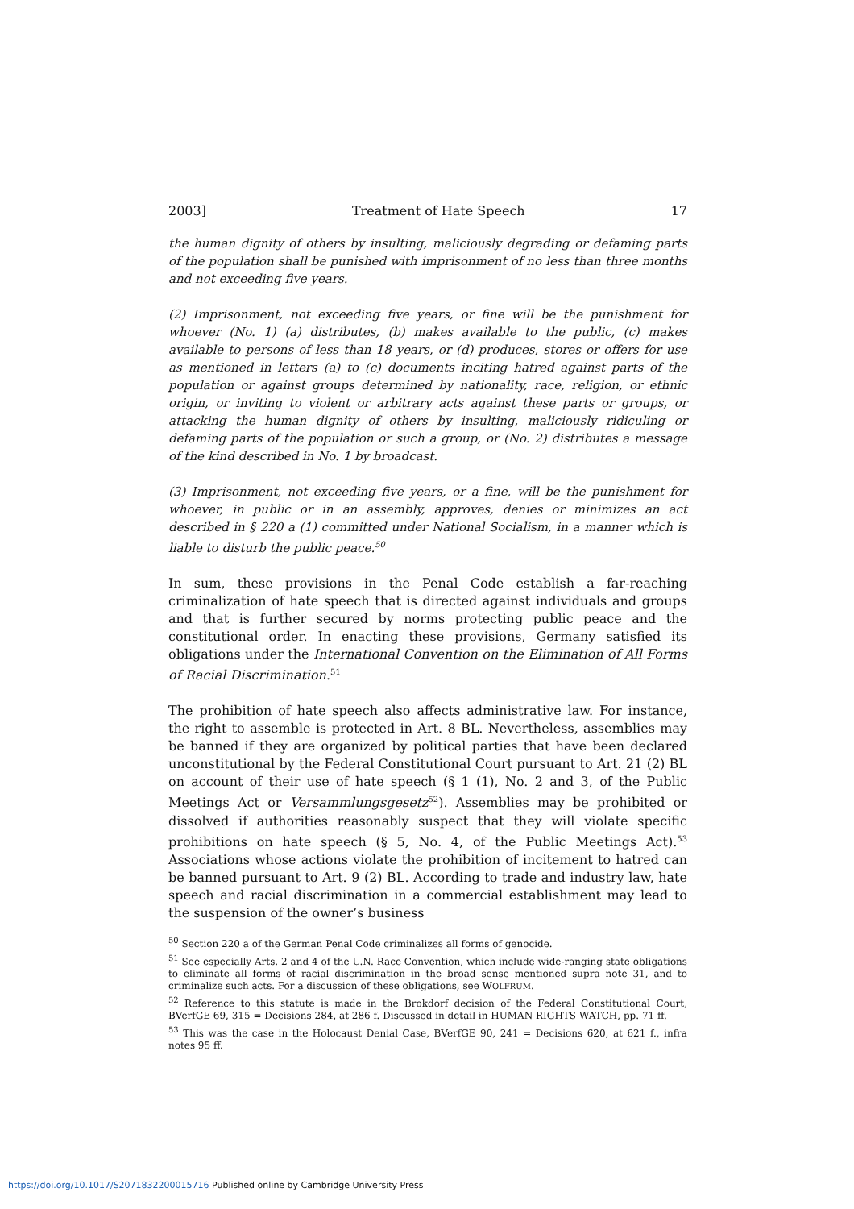2003] Treatment of Hate Speech 17
the human dignity of others by insulting, maliciously degrading or defaming parts of the population shall be punished with imprisonment of no less than three months and not exceeding five years.
(2) Imprisonment, not exceeding five years, or fine will be the punishment for whoever (No. 1) (a) distributes, (b) makes available to the public, (c) makes available to persons of less than 18 years, or (d) produces, stores or offers for use as mentioned in letters (a) to (c) documents inciting hatred against parts of the population or against groups determined by nationality, race, religion, or ethnic origin, or inviting to violent or arbitrary acts against these parts or groups, or attacking the human dignity of others by insulting, maliciously ridiculing or defaming parts of the population or such a group, or (No. 2) distributes a message of the kind described in No. 1 by broadcast.
(3) Imprisonment, not exceeding five years, or a fine, will be the punishment for whoever, in public or in an assembly, approves, denies or minimizes an act described in § 220 a (1) committed under National Socialism, in a manner which is liable to disturb the public peace.<sup>50</sup>
In sum, these provisions in the Penal Code establish a far-reaching criminalization of hate speech that is directed against individuals and groups and that is further secured by norms protecting public peace and the constitutional order. In enacting these provisions, Germany satisfied its obligations under the International Convention on the Elimination of All Forms of Racial Discrimination.<sup>51</sup>
The prohibition of hate speech also affects administrative law. For instance, the right to assemble is protected in Art. 8 BL. Nevertheless, assemblies may be banned if they are organized by political parties that have been declared unconstitutional by the Federal Constitutional Court pursuant to Art. 21 (2) BL on account of their use of hate speech (§ 1 (1), No. 2 and 3, of the Public Meetings Act or Versammlungsgesetz<sup>52</sup>). Assemblies may be prohibited or dissolved if authorities reasonably suspect that they will violate specific prohibitions on hate speech (§ 5, No. 4, of the Public Meetings Act).<sup>53</sup> Associations whose actions violate the prohibition of incitement to hatred can be banned pursuant to Art. 9 (2) BL. According to trade and industry law, hate speech and racial discrimination in a commercial establishment may lead to the suspension of the owner’s business
<sup>50</sup> Section 220 a of the German Penal Code criminalizes all forms of genocide.
<sup>51</sup> See especially Arts. 2 and 4 of the U.N. Race Convention, which include wide-ranging state obligations to eliminate all forms of racial discrimination in the broad sense mentioned supra note 31, and to criminalize such acts. For a discussion of these obligations, see WOLFRUM.
<sup>52</sup> Reference to this statute is made in the Brokdorf decision of the Federal Constitutional Court, BVerfGE 69, 315 = Decisions 284, at 286 f. Discussed in detail in HUMAN RIGHTS WATCH, pp. 71 ff.
<sup>53</sup> This was the case in the Holocaust Denial Case, BVerfGE 90, 241 = Decisions 620, at 621 f., infra notes 95 ff.
https://doi.org/10.1017/S2071832200015716 Published online by Cambridge University Press